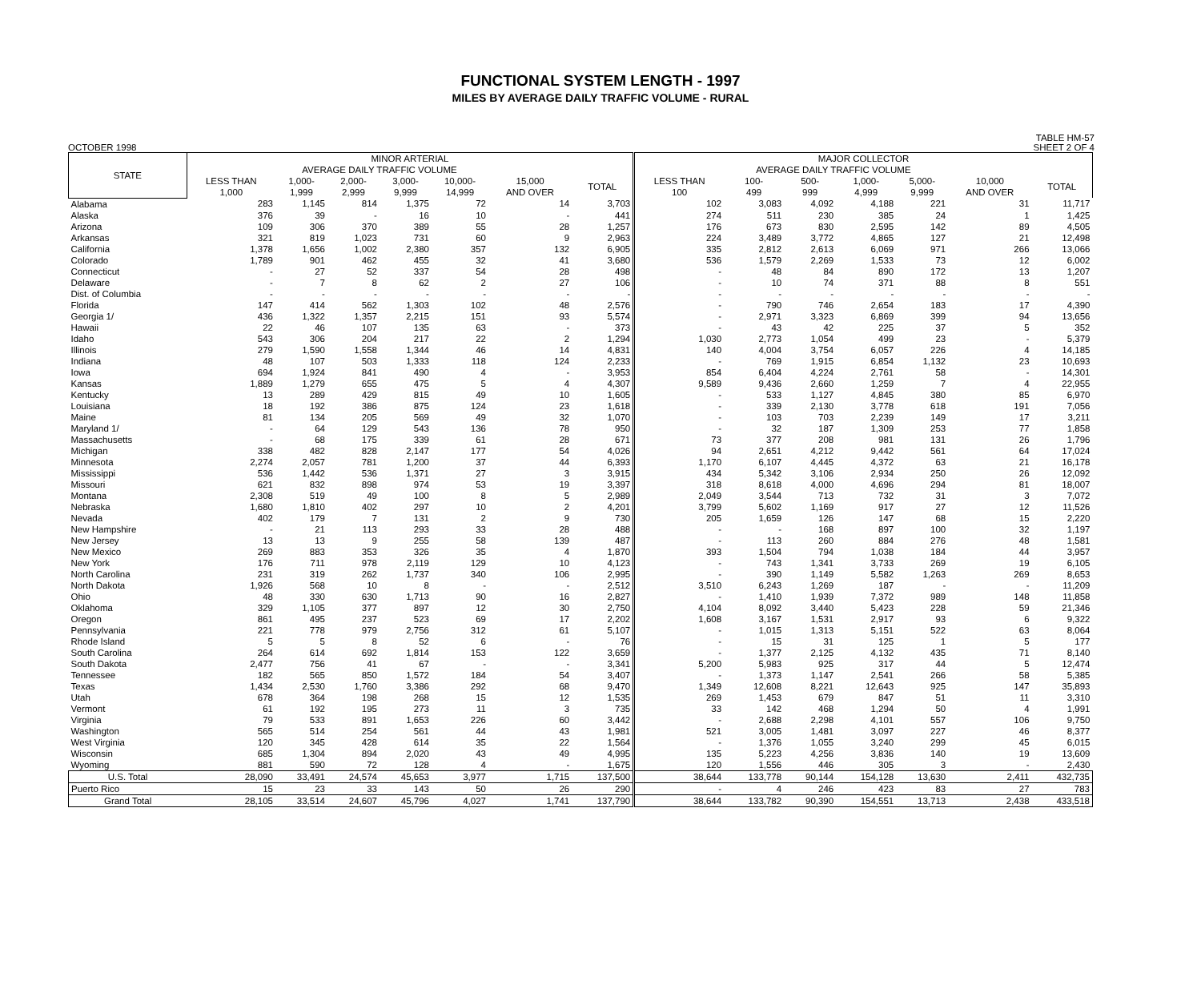FUNCTIONAL SYSTEM LENGTH - 1997
MILES BY AVERAGE DAILY TRAFFIC VOLUME - RURAL
OCTOBER 1998 TABLE HM-57
SHEET 2 OF 4
| STATE | MINOR ARTERIAL | | | | | | | MAJOR COLLECTOR | | | | | | |
| --- | --- | --- | --- | --- | --- | --- | --- | --- | --- | --- | --- | --- | --- | --- |
| | AVERAGE DAILY TRAFFIC VOLUME | | | | | | | AVERAGE DAILY TRAFFIC VOLUME | | | | | | |
| | LESS THAN 1,000 | 1,000- 1,999 | 2,000- 2,999 | 3,000- 9,999 | 10,000- 14,999 | 15,000 AND OVER | TOTAL | LESS THAN 100 | 100- 499 | 500- 999 | 1,000- 4,999 | 5,000- 9,999 | 10,000 AND OVER | TOTAL |
| Alabama | 283 | 1,145 | 814 | 1,375 | 72 | 14 | 3,703 | 102 | 3,083 | 4,092 | 4,188 | 221 | 31 | 11,717 |
| Alaska | 376 | 39 | - | 16 | 10 | - | 441 | 274 | 511 | 230 | 385 | 24 | 1 | 1,425 |
| Arizona | 109 | 306 | 370 | 389 | 55 | 28 | 1,257 | 176 | 673 | 830 | 2,595 | 142 | 89 | 4,505 |
| Arkansas | 321 | 819 | 1,023 | 731 | 60 | 9 | 2,963 | 224 | 3,489 | 3,772 | 4,865 | 127 | 21 | 12,498 |
| California | 1,378 | 1,656 | 1,002 | 2,380 | 357 | 132 | 6,905 | 335 | 2,812 | 2,613 | 6,069 | 971 | 266 | 13,066 |
| Colorado | 1,789 | 901 | 462 | 455 | 32 | 41 | 3,680 | 536 | 1,579 | 2,269 | 1,533 | 73 | 12 | 6,002 |
| Connecticut | - | 27 | 52 | 337 | 54 | 28 | 498 | - | 48 | 84 | 890 | 172 | 13 | 1,207 |
| Delaware | - | 7 | 8 | 62 | 2 | 27 | 106 | - | 10 | 74 | 371 | 88 | 8 | 551 |
| Dist. of Columbia | - | - | - | - | - | - | - | - | - | - | - | - | - | - |
| Florida | 147 | 414 | 562 | 1,303 | 102 | 48 | 2,576 | - | 790 | 746 | 2,654 | 183 | 17 | 4,390 |
| Georgia 1/ | 436 | 1,322 | 1,357 | 2,215 | 151 | 93 | 5,574 | - | 2,971 | 3,323 | 6,869 | 399 | 94 | 13,656 |
| Hawaii | 22 | 46 | 107 | 135 | 63 | - | 373 | - | 43 | 42 | 225 | 37 | 5 | 352 |
| Idaho | 543 | 306 | 204 | 217 | 22 | 2 | 1,294 | 1,030 | 2,773 | 1,054 | 499 | 23 | - | 5,379 |
| Illinois | 279 | 1,590 | 1,558 | 1,344 | 46 | 14 | 4,831 | 140 | 4,004 | 3,754 | 6,057 | 226 | 4 | 14,185 |
| Indiana | 48 | 107 | 503 | 1,333 | 118 | 124 | 2,233 | - | 769 | 1,915 | 6,854 | 1,132 | 23 | 10,693 |
| Iowa | 694 | 1,924 | 841 | 490 | 4 | - | 3,953 | 854 | 6,404 | 4,224 | 2,761 | 58 | - | 14,301 |
| Kansas | 1,889 | 1,279 | 655 | 475 | 5 | 4 | 4,307 | 9,589 | 9,436 | 2,660 | 1,259 | 7 | 4 | 22,955 |
| Kentucky | 13 | 289 | 429 | 815 | 49 | 10 | 1,605 | - | 533 | 1,127 | 4,845 | 380 | 85 | 6,970 |
| Louisiana | 18 | 192 | 386 | 875 | 124 | 23 | 1,618 | - | 339 | 2,130 | 3,778 | 618 | 191 | 7,056 |
| Maine | 81 | 134 | 205 | 569 | 49 | 32 | 1,070 | - | 103 | 703 | 2,239 | 149 | 17 | 3,211 |
| Maryland 1/ | - | 64 | 129 | 543 | 136 | 78 | 950 | - | 32 | 187 | 1,309 | 253 | 77 | 1,858 |
| Massachusetts | - | 68 | 175 | 339 | 61 | 28 | 671 | 73 | 377 | 208 | 981 | 131 | 26 | 1,796 |
| Michigan | 338 | 482 | 828 | 2,147 | 177 | 54 | 4,026 | 94 | 2,651 | 4,212 | 9,442 | 561 | 64 | 17,024 |
| Minnesota | 2,274 | 2,057 | 781 | 1,200 | 37 | 44 | 6,393 | 1,170 | 6,107 | 4,445 | 4,372 | 63 | 21 | 16,178 |
| Mississippi | 536 | 1,442 | 536 | 1,371 | 27 | 3 | 3,915 | 434 | 5,342 | 3,106 | 2,934 | 250 | 26 | 12,092 |
| Missouri | 621 | 832 | 898 | 974 | 53 | 19 | 3,397 | 318 | 8,618 | 4,000 | 4,696 | 294 | 81 | 18,007 |
| Montana | 2,308 | 519 | 49 | 100 | 8 | 5 | 2,989 | 2,049 | 3,544 | 713 | 732 | 31 | 3 | 7,072 |
| Nebraska | 1,680 | 1,810 | 402 | 297 | 10 | 2 | 4,201 | 3,799 | 5,602 | 1,169 | 917 | 27 | 12 | 11,526 |
| Nevada | 402 | 179 | 7 | 131 | 2 | 9 | 730 | 205 | 1,659 | 126 | 147 | 68 | 15 | 2,220 |
| New Hampshire | - | 21 | 113 | 293 | 33 | 28 | 488 | - | - | 168 | 897 | 100 | 32 | 1,197 |
| New Jersey | 13 | 13 | 9 | 255 | 58 | 139 | 487 | - | 113 | 260 | 884 | 276 | 48 | 1,581 |
| New Mexico | 269 | 883 | 353 | 326 | 35 | 4 | 1,870 | 393 | 1,504 | 794 | 1,038 | 184 | 44 | 3,957 |
| New York | 176 | 711 | 978 | 2,119 | 129 | 10 | 4,123 | - | 743 | 1,341 | 3,733 | 269 | 19 | 6,105 |
| North Carolina | 231 | 319 | 262 | 1,737 | 340 | 106 | 2,995 | - | 390 | 1,149 | 5,582 | 1,263 | 269 | 8,653 |
| North Dakota | 1,926 | 568 | 10 | 8 | - | - | 2,512 | 3,510 | 6,243 | 1,269 | 187 | - | - | 11,209 |
| Ohio | 48 | 330 | 630 | 1,713 | 90 | 16 | 2,827 | - | 1,410 | 1,939 | 7,372 | 989 | 148 | 11,858 |
| Oklahoma | 329 | 1,105 | 377 | 897 | 12 | 30 | 2,750 | 4,104 | 8,092 | 3,440 | 5,423 | 228 | 59 | 21,346 |
| Oregon | 861 | 495 | 237 | 523 | 69 | 17 | 2,202 | 1,608 | 3,167 | 1,531 | 2,917 | 93 | 6 | 9,322 |
| Pennsylvania | 221 | 778 | 979 | 2,756 | 312 | 61 | 5,107 | - | 1,015 | 1,313 | 5,151 | 522 | 63 | 8,064 |
| Rhode Island | 5 | 5 | 8 | 52 | 6 | - | 76 | - | 15 | 31 | 125 | 1 | 5 | 177 |
| South Carolina | 264 | 614 | 692 | 1,814 | 153 | 122 | 3,659 | - | 1,377 | 2,125 | 4,132 | 435 | 71 | 8,140 |
| South Dakota | 2,477 | 756 | 41 | 67 | - | - | 3,341 | 5,200 | 5,983 | 925 | 317 | 44 | 5 | 12,474 |
| Tennessee | 182 | 565 | 850 | 1,572 | 184 | 54 | 3,407 | - | 1,373 | 1,147 | 2,541 | 266 | 58 | 5,385 |
| Texas | 1,434 | 2,530 | 1,760 | 3,386 | 292 | 68 | 9,470 | 1,349 | 12,608 | 8,221 | 12,643 | 925 | 147 | 35,893 |
| Utah | 678 | 364 | 198 | 268 | 15 | 12 | 1,535 | 269 | 1,453 | 679 | 847 | 51 | 11 | 3,310 |
| Vermont | 61 | 192 | 195 | 273 | 11 | 3 | 735 | 33 | 142 | 468 | 1,294 | 50 | 4 | 1,991 |
| Virginia | 79 | 533 | 891 | 1,653 | 226 | 60 | 3,442 | - | 2,688 | 2,298 | 4,101 | 557 | 106 | 9,750 |
| Washington | 565 | 514 | 254 | 561 | 44 | 43 | 1,981 | 521 | 3,005 | 1,481 | 3,097 | 227 | 46 | 8,377 |
| West Virginia | 120 | 345 | 428 | 614 | 35 | 22 | 1,564 | - | 1,376 | 1,055 | 3,240 | 299 | 45 | 6,015 |
| Wisconsin | 685 | 1,304 | 894 | 2,020 | 43 | 49 | 4,995 | 135 | 5,223 | 4,256 | 3,836 | 140 | 19 | 13,609 |
| Wyoming | 881 | 590 | 72 | 128 | 4 | - | 1,675 | 120 | 1,556 | 446 | 305 | 3 | - | 2,430 |
| U.S. Total | 28,090 | 33,491 | 24,574 | 45,653 | 3,977 | 1,715 | 137,500 | 38,644 | 133,778 | 90,144 | 154,128 | 13,630 | 2,411 | 432,735 |
| Puerto Rico | 15 | 23 | 33 | 143 | 50 | 26 | 290 | - | 4 | 246 | 423 | 83 | 27 | 783 |
| Grand Total | 28,105 | 33,514 | 24,607 | 45,796 | 4,027 | 1,741 | 137,790 | 38,644 | 133,782 | 90,390 | 154,551 | 13,713 | 2,438 | 433,518 |